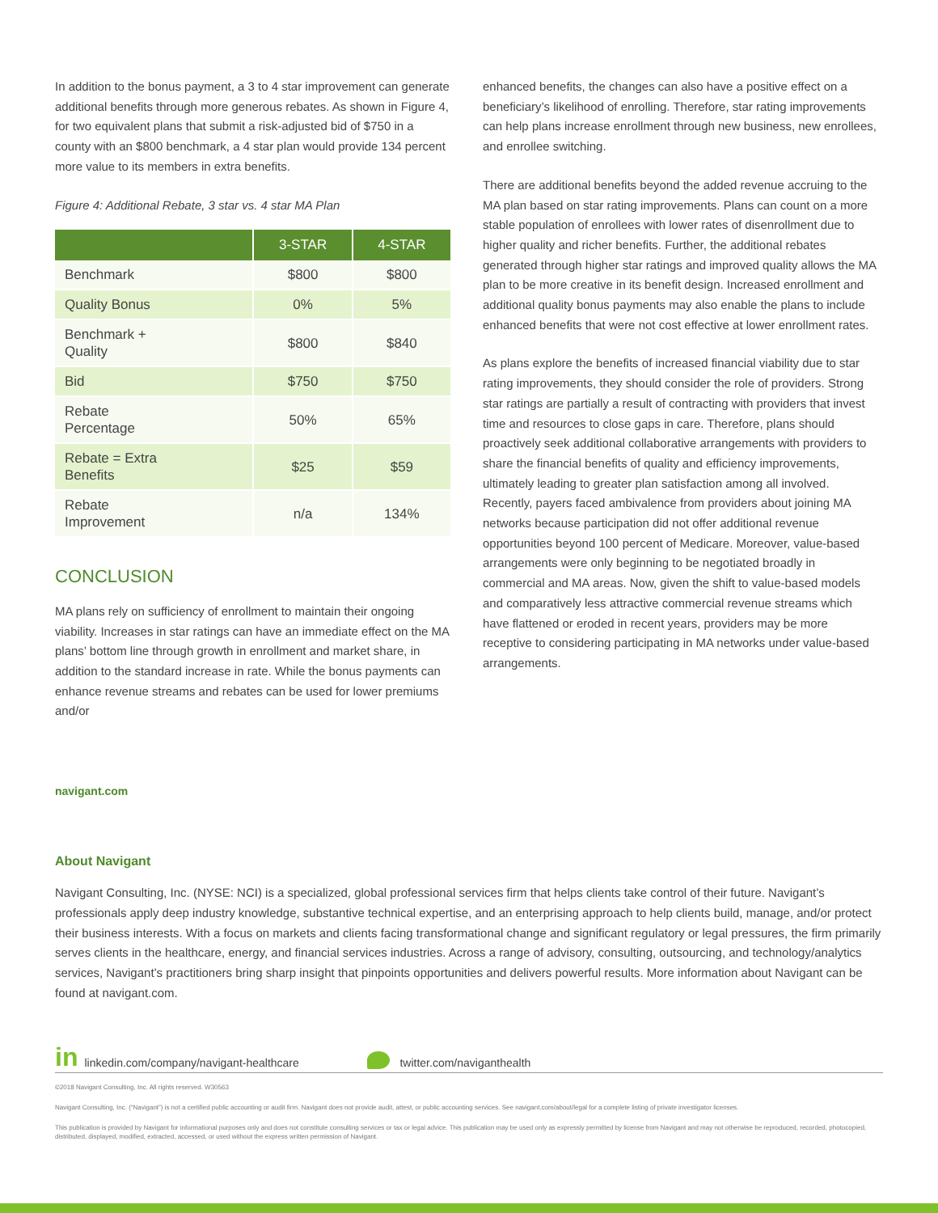In addition to the bonus payment, a 3 to 4 star improvement can generate additional benefits through more generous rebates. As shown in Figure 4, for two equivalent plans that submit a risk-adjusted bid of $750 in a county with an $800 benchmark, a 4 star plan would provide 134 percent more value to its members in extra benefits.
Figure 4: Additional Rebate, 3 star vs. 4 star MA Plan
| | 3-STAR | 4-STAR |
| --- | --- | --- |
| Benchmark | $800 | $800 |
| Quality Bonus | 0% | 5% |
| Benchmark + Quality | $800 | $840 |
| Bid | $750 | $750 |
| Rebate Percentage | 50% | 65% |
| Rebate = Extra Benefits | $25 | $59 |
| Rebate Improvement | n/a | 134% |
CONCLUSION
MA plans rely on sufficiency of enrollment to maintain their ongoing viability. Increases in star ratings can have an immediate effect on the MA plans’ bottom line through growth in enrollment and market share, in addition to the standard increase in rate. While the bonus payments can enhance revenue streams and rebates can be used for lower premiums and/or
enhanced benefits, the changes can also have a positive effect on a beneficiary’s likelihood of enrolling. Therefore, star rating improvements can help plans increase enrollment through new business, new enrollees, and enrollee switching.
There are additional benefits beyond the added revenue accruing to the MA plan based on star rating improvements. Plans can count on a more stable population of enrollees with lower rates of disenrollment due to higher quality and richer benefits. Further, the additional rebates generated through higher star ratings and improved quality allows the MA plan to be more creative in its benefit design. Increased enrollment and additional quality bonus payments may also enable the plans to include enhanced benefits that were not cost effective at lower enrollment rates.
As plans explore the benefits of increased financial viability due to star rating improvements, they should consider the role of providers. Strong star ratings are partially a result of contracting with providers that invest time and resources to close gaps in care. Therefore, plans should proactively seek additional collaborative arrangements with providers to share the financial benefits of quality and efficiency improvements, ultimately leading to greater plan satisfaction among all involved. Recently, payers faced ambivalence from providers about joining MA networks because participation did not offer additional revenue opportunities beyond 100 percent of Medicare. Moreover, value-based arrangements were only beginning to be negotiated broadly in commercial and MA areas. Now, given the shift to value-based models and comparatively less attractive commercial revenue streams which have flattened or eroded in recent years, providers may be more receptive to considering participating in MA networks under value-based arrangements.
navigant.com
About Navigant
Navigant Consulting, Inc. (NYSE: NCI) is a specialized, global professional services firm that helps clients take control of their future. Navigant’s professionals apply deep industry knowledge, substantive technical expertise, and an enterprising approach to help clients build, manage, and/or protect their business interests. With a focus on markets and clients facing transformational change and significant regulatory or legal pressures, the firm primarily serves clients in the healthcare, energy, and financial services industries. Across a range of advisory, consulting, outsourcing, and technology/analytics services, Navigant’s practitioners bring sharp insight that pinpoints opportunities and delivers powerful results. More information about Navigant can be found at navigant.com.
in linkedin.com/company/navigant-healthcare twitter.com/naviganthealth
©2018 Navigant Consulting, Inc. All rights reserved. W30563
Navigant Consulting, Inc. (“Navigant”) is not a certified public accounting or audit firm. Navigant does not provide audit, attest, or public accounting services. See navigant.com/about/legal for a complete listing of private investigator licenses.
This publication is provided by Navigant for informational purposes only and does not constitute consulting services or tax or legal advice. This publication may be used only as expressly permitted by license from Navigant and may not otherwise be reproduced, recorded, photocopied, distributed, displayed, modified, extracted, accessed, or used without the express written permission of Navigant.